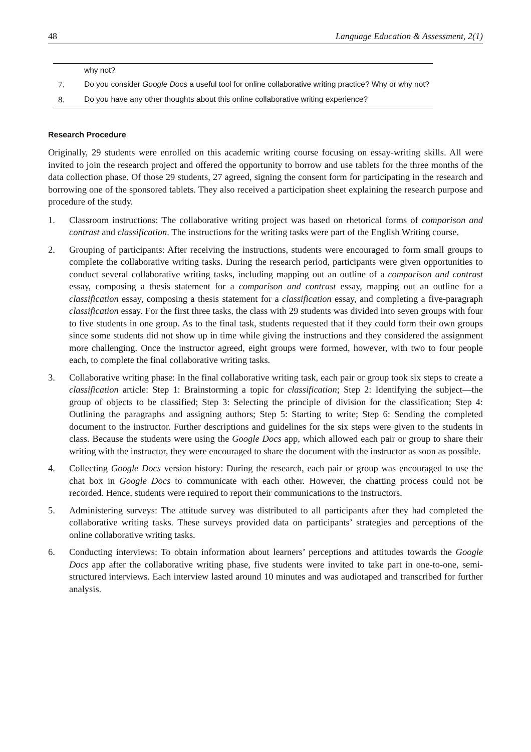48 Language Education & Assessment, 2(1)
| | why not? |
| 7. | Do you consider Google Docs a useful tool for online collaborative writing practice? Why or why not? |
| 8. | Do you have any other thoughts about this online collaborative writing experience? |
Research Procedure
Originally, 29 students were enrolled on this academic writing course focusing on essay-writing skills. All were invited to join the research project and offered the opportunity to borrow and use tablets for the three months of the data collection phase. Of those 29 students, 27 agreed, signing the consent form for participating in the research and borrowing one of the sponsored tablets. They also received a participation sheet explaining the research purpose and procedure of the study.
1. Classroom instructions: The collaborative writing project was based on rhetorical forms of comparison and contrast and classification. The instructions for the writing tasks were part of the English Writing course.
2. Grouping of participants: After receiving the instructions, students were encouraged to form small groups to complete the collaborative writing tasks. During the research period, participants were given opportunities to conduct several collaborative writing tasks, including mapping out an outline of a comparison and contrast essay, composing a thesis statement for a comparison and contrast essay, mapping out an outline for a classification essay, composing a thesis statement for a classification essay, and completing a five-paragraph classification essay. For the first three tasks, the class with 29 students was divided into seven groups with four to five students in one group. As to the final task, students requested that if they could form their own groups since some students did not show up in time while giving the instructions and they considered the assignment more challenging. Once the instructor agreed, eight groups were formed, however, with two to four people each, to complete the final collaborative writing tasks.
3. Collaborative writing phase: In the final collaborative writing task, each pair or group took six steps to create a classification article: Step 1: Brainstorming a topic for classification; Step 2: Identifying the subject—the group of objects to be classified; Step 3: Selecting the principle of division for the classification; Step 4: Outlining the paragraphs and assigning authors; Step 5: Starting to write; Step 6: Sending the completed document to the instructor. Further descriptions and guidelines for the six steps were given to the students in class. Because the students were using the Google Docs app, which allowed each pair or group to share their writing with the instructor, they were encouraged to share the document with the instructor as soon as possible.
4. Collecting Google Docs version history: During the research, each pair or group was encouraged to use the chat box in Google Docs to communicate with each other. However, the chatting process could not be recorded. Hence, students were required to report their communications to the instructors.
5. Administering surveys: The attitude survey was distributed to all participants after they had completed the collaborative writing tasks. These surveys provided data on participants’ strategies and perceptions of the online collaborative writing tasks.
6. Conducting interviews: To obtain information about learners’ perceptions and attitudes towards the Google Docs app after the collaborative writing phase, five students were invited to take part in one-to-one, semi-structured interviews. Each interview lasted around 10 minutes and was audiotaped and transcribed for further analysis.